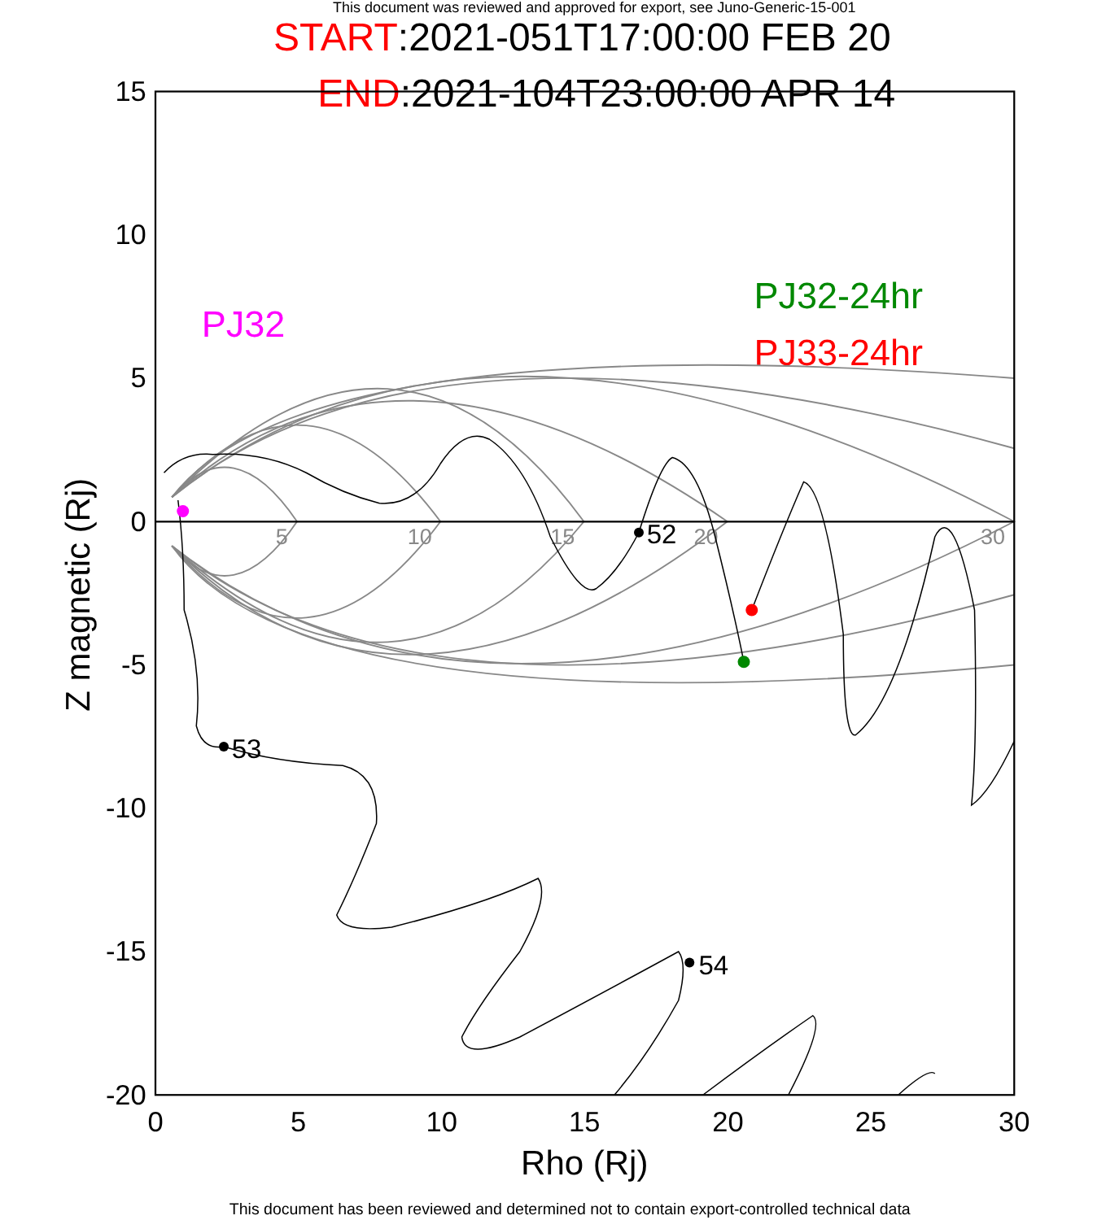This document was reviewed and approved for export, see Juno-Generic-15-001
START:2021-051T17:00:00 FEB 20
END:2021-104T23:00:00 APR 14
PJ32-24hr
PJ33-24hr
PJ32
5
10
15
20
30
52
53
54
15
10
5
0
-5
-10
-15
-20
0
5
10
15
20
25
30
Rho (Rj)
Z magnetic (Rj)
This document has been reviewed and determined not to contain export-controlled technical data